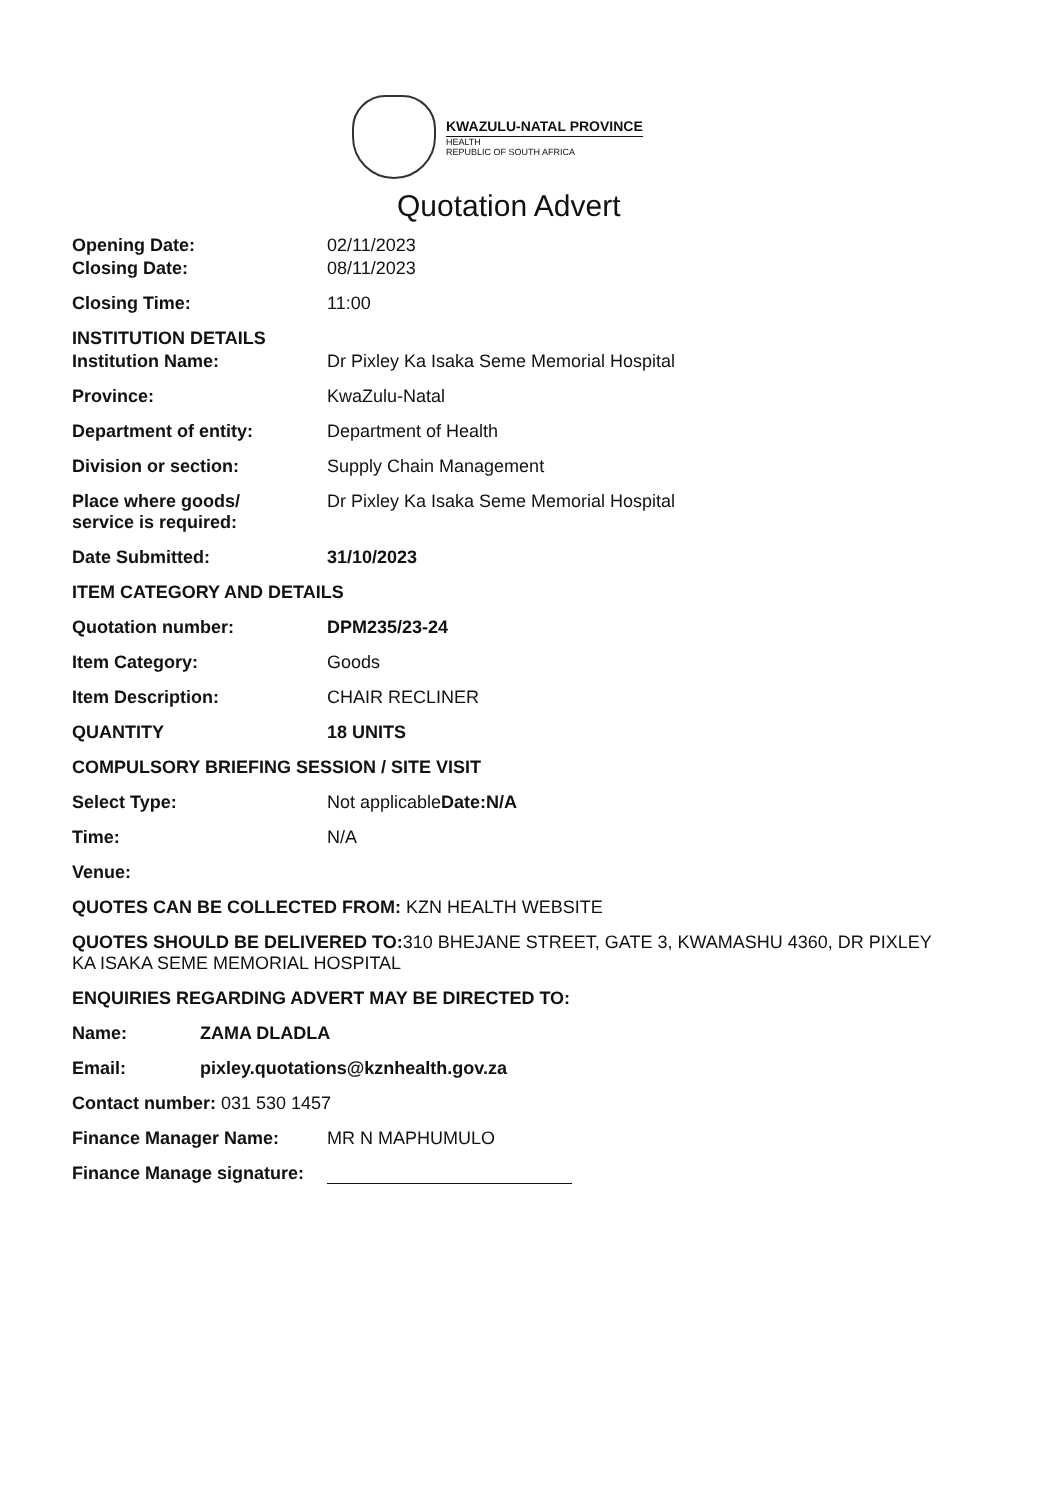KWAZULU-NATAL PROVINCE
HEALTH
REPUBLIC OF SOUTH AFRICA
Quotation Advert
Opening Date: 02/11/2023
Closing Date: 08/11/2023
Closing Time: 11:00
INSTITUTION DETAILS
Institution Name: Dr Pixley Ka Isaka Seme Memorial Hospital
Province: KwaZulu-Natal
Department of entity: Department of Health
Division or section: Supply Chain Management
Place where goods/
service is required:
Dr Pixley Ka Isaka Seme Memorial Hospital
Date Submitted: 31/10/2023
ITEM CATEGORY AND DETAILS
Quotation number: DPM235/23-24
Item Category: Goods
Item Description: CHAIR RECLINER
QUANTITY 18 UNITS
COMPULSORY BRIEFING SESSION / SITE VISIT
Select Type: Not applicableDate:N/A
Time: N/A
Venue:
QUOTES CAN BE COLLECTED FROM: KZN HEALTH WEBSITE
QUOTES SHOULD BE DELIVERED TO: 310 BHEJANE STREET, GATE 3, KWAMASHU 4360, DR PIXLEY KA ISAKA SEME MEMORIAL HOSPITAL
ENQUIRIES REGARDING ADVERT MAY BE DIRECTED TO:
Name: ZAMA DLADLA
Email: pixley.quotations@kznhealth.gov.za
Contact number: 031 530 1457
Finance Manager Name: MR N MAPHUMULO
Finance Manage signature: